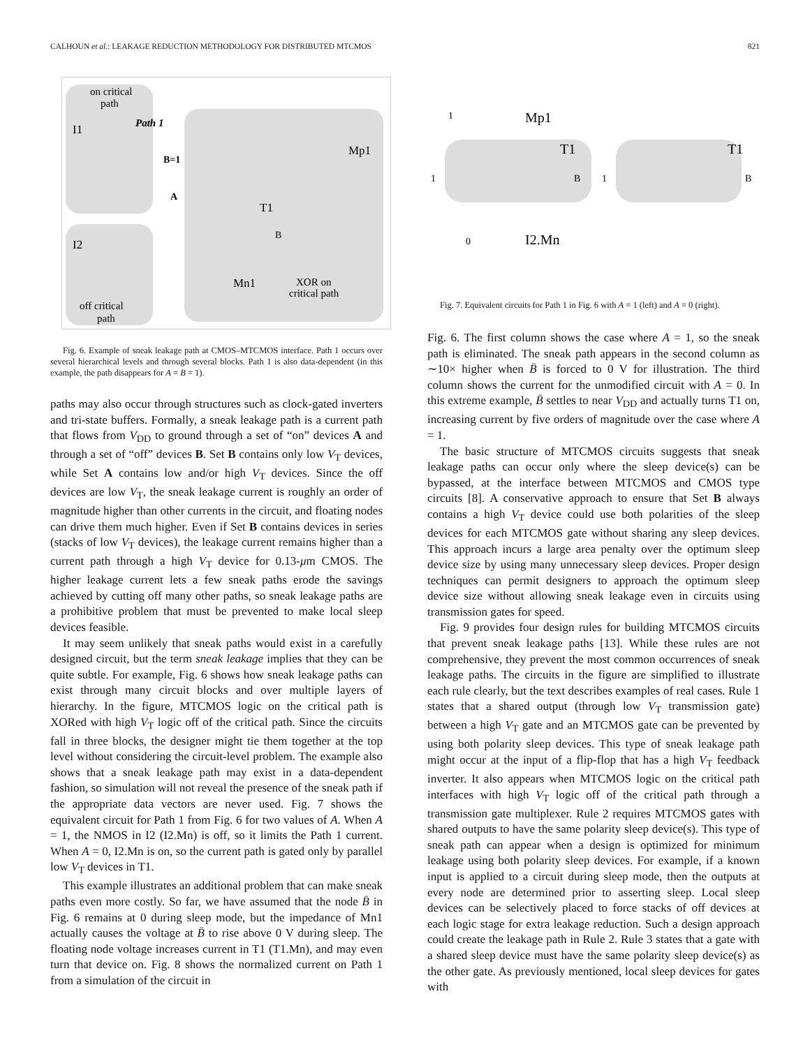CALHOUN et al.: LEAKAGE REDUCTION METHODOLOGY FOR DISTRIBUTED MTCMOS 821
on critical
path
Path 1
I1
B=1
A
I2
Mp1
T1
Mn1
XOR on
critical path
off critical
path
B
Fig. 6. Example of sneak leakage path at CMOS–MTCMOS interface. Path 1 occurs over several hierarchical levels and through several blocks. Path 1 is also data-dependent (in this example, the path disappears for A = B = 1).
paths may also occur through structures such as clock-gated inverters and tri-state buffers. Formally, a sneak leakage path is a current path that flows from V<sub>DD</sub> to ground through a set of “on” devices A and through a set of “off” devices B. Set B contains only low V<sub>T</sub> devices, while Set A contains low and/or high V<sub>T</sub> devices. Since the off devices are low V<sub>T</sub>, the sneak leakage current is roughly an order of magnitude higher than other currents in the circuit, and floating nodes can drive them much higher. Even if Set B contains devices in series (stacks of low V<sub>T</sub> devices), the leakage current remains higher than a current path through a high V<sub>T</sub> device for 0.13-μm CMOS. The higher leakage current lets a few sneak paths erode the savings achieved by cutting off many other paths, so sneak leakage paths are a prohibitive problem that must be prevented to make local sleep devices feasible.
It may seem unlikely that sneak paths would exist in a carefully designed circuit, but the term sneak leakage implies that they can be quite subtle. For example, Fig. 6 shows how sneak leakage paths can exist through many circuit blocks and over multiple layers of hierarchy. In the figure, MTCMOS logic on the critical path is XORed with high V<sub>T</sub> logic off of the critical path. Since the circuits fall in three blocks, the designer might tie them together at the top level without considering the circuit-level problem. The example also shows that a sneak leakage path may exist in a data-dependent fashion, so simulation will not reveal the presence of the sneak path if the appropriate data vectors are never used. Fig. 7 shows the equivalent circuit for Path 1 from Fig. 6 for two values of A. When A = 1, the NMOS in I2 (I2.Mn) is off, so it limits the Path 1 current. When A = 0, I2.Mn is on, so the current path is gated only by parallel low V<sub>T</sub> devices in T1.
This example illustrates an additional problem that can make sneak paths even more costly. So far, we have assumed that the node B̄ in Fig. 6 remains at 0 during sleep mode, but the impedance of Mn1 actually causes the voltage at B̄ to rise above 0 V during sleep. The floating node voltage increases current in T1 (T1.Mn), and may even turn that device on. Fig. 8 shows the normalized current on Path 1 from a simulation of the circuit in
Mp1
T1
T1
I2.Mn
1
1
1
0
B
B
Fig. 7. Equivalent circuits for Path 1 in Fig. 6 with A = 1 (left) and A = 0 (right).
Fig. 6. The first column shows the case where A = 1, so the sneak path is eliminated. The sneak path appears in the second column as ∼10× higher when B̄ is forced to 0 V for illustration. The third column shows the current for the unmodified circuit with A = 0. In this extreme example, B̄ settles to near V<sub>DD</sub> and actually turns T1 on, increasing current by five orders of magnitude over the case where A = 1.
The basic structure of MTCMOS circuits suggests that sneak leakage paths can occur only where the sleep device(s) can be bypassed, at the interface between MTCMOS and CMOS type circuits [8]. A conservative approach to ensure that Set B always contains a high V<sub>T</sub> device could use both polarities of the sleep devices for each MTCMOS gate without sharing any sleep devices. This approach incurs a large area penalty over the optimum sleep device size by using many unnecessary sleep devices. Proper design techniques can permit designers to approach the optimum sleep device size without allowing sneak leakage even in circuits using transmission gates for speed.
Fig. 9 provides four design rules for building MTCMOS circuits that prevent sneak leakage paths [13]. While these rules are not comprehensive, they prevent the most common occurrences of sneak leakage paths. The circuits in the figure are simplified to illustrate each rule clearly, but the text describes examples of real cases. Rule 1 states that a shared output (through low V<sub>T</sub> transmission gate) between a high V<sub>T</sub> gate and an MTCMOS gate can be prevented by using both polarity sleep devices. This type of sneak leakage path might occur at the input of a flip-flop that has a high V<sub>T</sub> feedback inverter. It also appears when MTCMOS logic on the critical path interfaces with high V<sub>T</sub> logic off of the critical path through a transmission gate multiplexer. Rule 2 requires MTCMOS gates with shared outputs to have the same polarity sleep device(s). This type of sneak path can appear when a design is optimized for minimum leakage using both polarity sleep devices. For example, if a known input is applied to a circuit during sleep mode, then the outputs at every node are determined prior to asserting sleep. Local sleep devices can be selectively placed to force stacks of off devices at each logic stage for extra leakage reduction. Such a design approach could create the leakage path in Rule 2. Rule 3 states that a gate with a shared sleep device must have the same polarity sleep device(s) as the other gate. As previously mentioned, local sleep devices for gates with